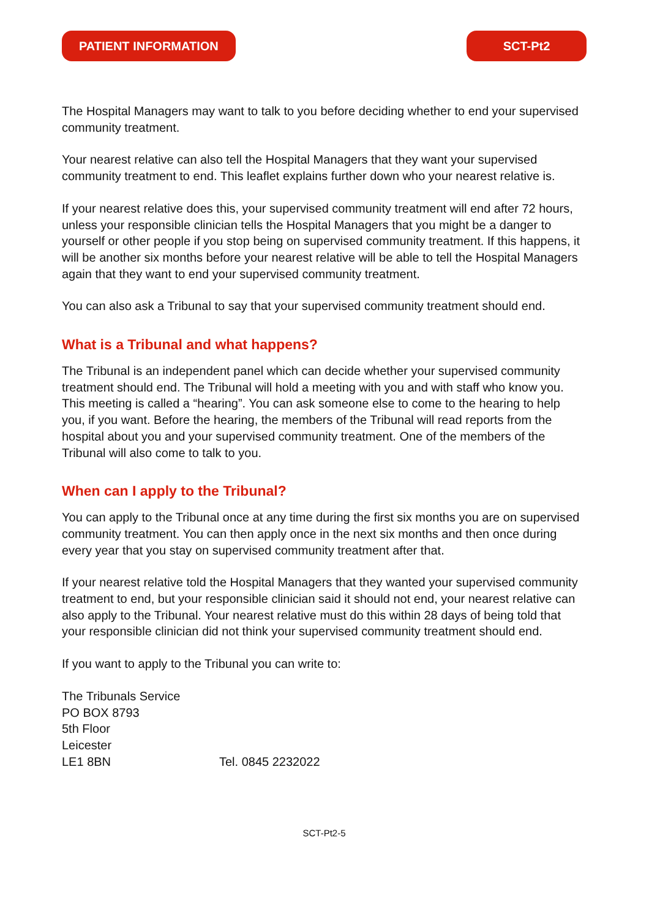PATIENT INFORMATION SCT-Pt2
The Hospital Managers may want to talk to you before deciding whether to end your supervised community treatment.
Your nearest relative can also tell the Hospital Managers that they want your supervised community treatment to end. This leaflet explains further down who your nearest relative is.
If your nearest relative does this, your supervised community treatment will end after 72 hours, unless your responsible clinician tells the Hospital Managers that you might be a danger to yourself or other people if you stop being on supervised community treatment. If this happens, it will be another six months before your nearest relative will be able to tell the Hospital Managers again that they want to end your supervised community treatment.
You can also ask a Tribunal to say that your supervised community treatment should end.
What is a Tribunal and what happens?
The Tribunal is an independent panel which can decide whether your supervised community treatment should end. The Tribunal will hold a meeting with you and with staff who know you. This meeting is called a “hearing”. You can ask someone else to come to the hearing to help you, if you want. Before the hearing, the members of the Tribunal will read reports from the hospital about you and your supervised community treatment. One of the members of the Tribunal will also come to talk to you.
When can I apply to the Tribunal?
You can apply to the Tribunal once at any time during the first six months you are on supervised community treatment. You can then apply once in the next six months and then once during every year that you stay on supervised community treatment after that.
If your nearest relative told the Hospital Managers that they wanted your supervised community treatment to end, but your responsible clinician said it should not end, your nearest relative can also apply to the Tribunal. Your nearest relative must do this within 28 days of being told that your responsible clinician did not think your supervised community treatment should end.
If you want to apply to the Tribunal you can write to:
The Tribunals Service
PO BOX 8793
5th Floor
Leicester
LE1 8BN Tel. 0845 2232022
SCT-Pt2-5